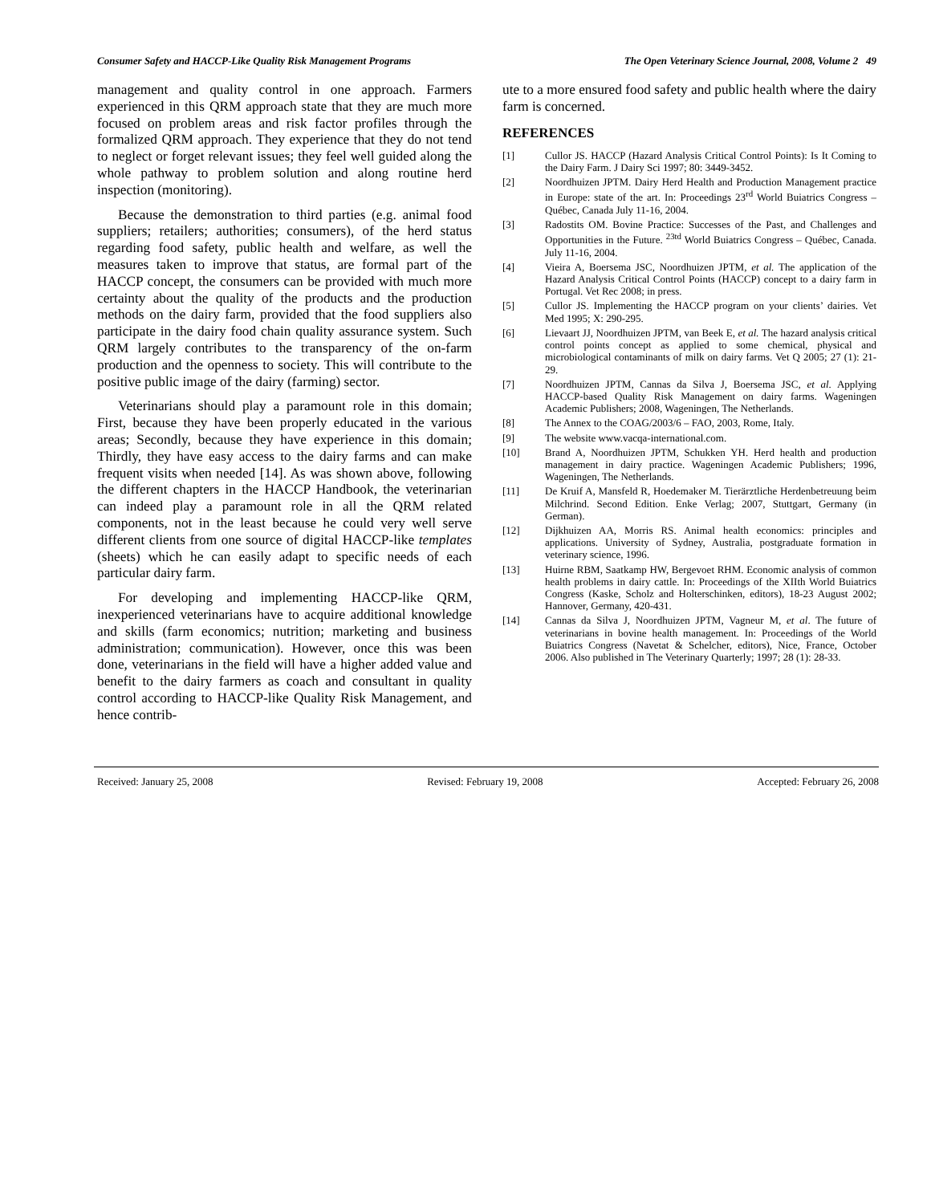Consumer Safety and HACCP-Like Quality Risk Management Programs The Open Veterinary Science Journal, 2008, Volume 2 49
management and quality control in one approach. Farmers experienced in this QRM approach state that they are much more focused on problem areas and risk factor profiles through the formalized QRM approach. They experience that they do not tend to neglect or forget relevant issues; they feel well guided along the whole pathway to problem solution and along routine herd inspection (monitoring).
Because the demonstration to third parties (e.g. animal food suppliers; retailers; authorities; consumers), of the herd status regarding food safety, public health and welfare, as well the measures taken to improve that status, are formal part of the HACCP concept, the consumers can be provided with much more certainty about the quality of the products and the production methods on the dairy farm, provided that the food suppliers also participate in the dairy food chain quality assurance system. Such QRM largely contributes to the transparency of the on-farm production and the openness to society. This will contribute to the positive public image of the dairy (farming) sector.
Veterinarians should play a paramount role in this domain; First, because they have been properly educated in the various areas; Secondly, because they have experience in this domain; Thirdly, they have easy access to the dairy farms and can make frequent visits when needed [14]. As was shown above, following the different chapters in the HACCP Handbook, the veterinarian can indeed play a paramount role in all the QRM related components, not in the least because he could very well serve different clients from one source of digital HACCP-like templates (sheets) which he can easily adapt to specific needs of each particular dairy farm.
For developing and implementing HACCP-like QRM, inexperienced veterinarians have to acquire additional knowledge and skills (farm economics; nutrition; marketing and business administration; communication). However, once this was been done, veterinarians in the field will have a higher added value and benefit to the dairy farmers as coach and consultant in quality control according to HACCP-like Quality Risk Management, and hence contrib-
ute to a more ensured food safety and public health where the dairy farm is concerned.
REFERENCES
[1] Cullor JS. HACCP (Hazard Analysis Critical Control Points): Is It Coming to the Dairy Farm. J Dairy Sci 1997; 80: 3449-3452.
[2] Noordhuizen JPTM. Dairy Herd Health and Production Management practice in Europe: state of the art. In: Proceedings 23<sup>rd</sup> World Buiatrics Congress – Québec, Canada July 11-16, 2004.
[3] Radostits OM. Bovine Practice: Successes of the Past, and Challenges and Opportunities in the Future. <sup>23td</sup> World Buiatrics Congress – Québec, Canada. July 11-16, 2004.
[4] Vieira A, Boersema JSC, Noordhuizen JPTM, et al. The application of the Hazard Analysis Critical Control Points (HACCP) concept to a dairy farm in Portugal. Vet Rec 2008; in press.
[5] Cullor JS. Implementing the HACCP program on your clients’ dairies. Vet Med 1995; X: 290-295.
[6] Lievaart JJ, Noordhuizen JPTM, van Beek E, et al. The hazard analysis critical control points concept as applied to some chemical, physical and microbiological contaminants of milk on dairy farms. Vet Q 2005; 27 (1): 21-29.
[7] Noordhuizen JPTM, Cannas da Silva J, Boersema JSC, et al. Applying HACCP-based Quality Risk Management on dairy farms. Wageningen Academic Publishers; 2008, Wageningen, The Netherlands.
[8] The Annex to the COAG/2003/6 – FAO, 2003, Rome, Italy.
[9] The website www.vacqa-international.com.
[10] Brand A, Noordhuizen JPTM, Schukken YH. Herd health and production management in dairy practice. Wageningen Academic Publishers; 1996, Wageningen, The Netherlands.
[11] De Kruif A, Mansfeld R, Hoedemaker M. Tierärztliche Herdenbetreuung beim Milchrind. Second Edition. Enke Verlag; 2007, Stuttgart, Germany (in German).
[12] Dijkhuizen AA, Morris RS. Animal health economics: principles and applications. University of Sydney, Australia, postgraduate formation in veterinary science, 1996.
[13] Huirne RBM, Saatkamp HW, Bergevoet RHM. Economic analysis of common health problems in dairy cattle. In: Proceedings of the XIIth World Buiatrics Congress (Kaske, Scholz and Holterschinken, editors), 18-23 August 2002; Hannover, Germany, 420-431.
[14] Cannas da Silva J, Noordhuizen JPTM, Vagneur M, et al. The future of veterinarians in bovine health management. In: Proceedings of the World Buiatrics Congress (Navetat & Schelcher, editors), Nice, France, October 2006. Also published in The Veterinary Quarterly; 1997; 28 (1): 28-33.
Received: January 25, 2008 Revised: February 19, 2008 Accepted: February 26, 2008